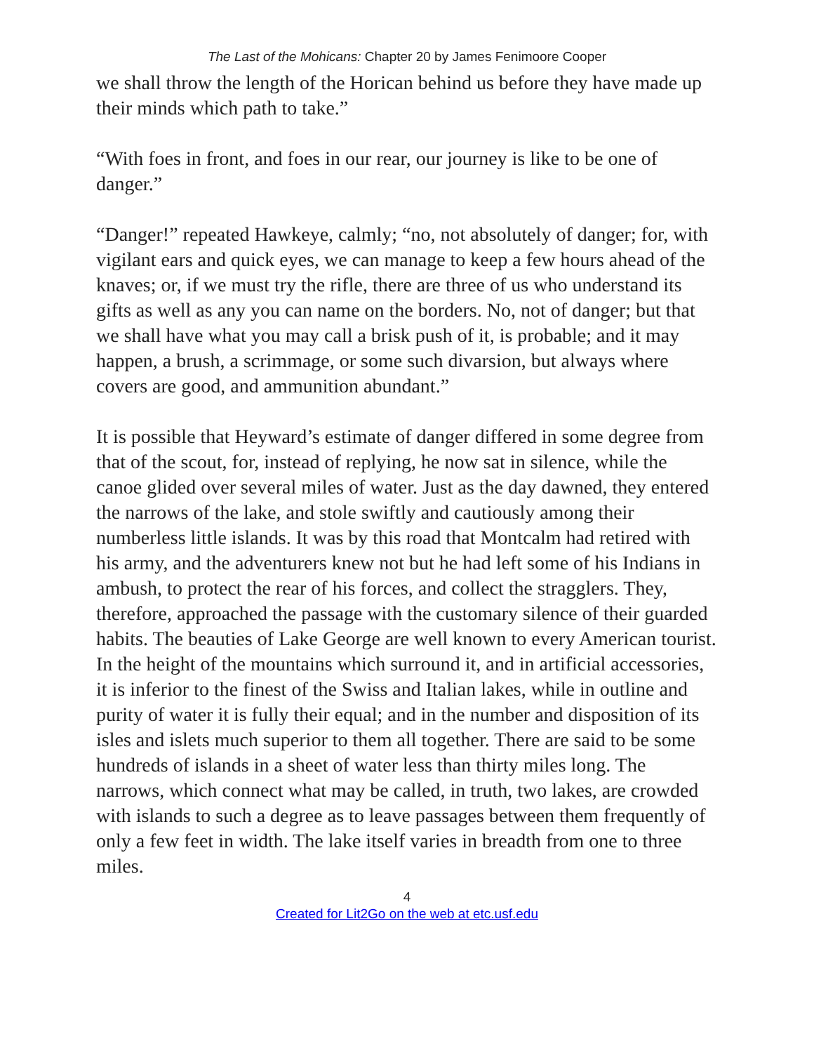The Last of the Mohicans: Chapter 20 by James Fenimoore Cooper
we shall throw the length of the Horican behind us before they have made up their minds which path to take.”
“With foes in front, and foes in our rear, our journey is like to be one of danger.”
“Danger!” repeated Hawkeye, calmly; “no, not absolutely of danger; for, with vigilant ears and quick eyes, we can manage to keep a few hours ahead of the knaves; or, if we must try the rifle, there are three of us who understand its gifts as well as any you can name on the borders. No, not of danger; but that we shall have what you may call a brisk push of it, is probable; and it may happen, a brush, a scrimmage, or some such divarsion, but always where covers are good, and ammunition abundant.”
It is possible that Heyward’s estimate of danger differed in some degree from that of the scout, for, instead of replying, he now sat in silence, while the canoe glided over several miles of water. Just as the day dawned, they entered the narrows of the lake, and stole swiftly and cautiously among their numberless little islands. It was by this road that Montcalm had retired with his army, and the adventurers knew not but he had left some of his Indians in ambush, to protect the rear of his forces, and collect the stragglers. They, therefore, approached the passage with the customary silence of their guarded habits. The beauties of Lake George are well known to every American tourist. In the height of the mountains which surround it, and in artificial accessories, it is inferior to the finest of the Swiss and Italian lakes, while in outline and purity of water it is fully their equal; and in the number and disposition of its isles and islets much superior to them all together. There are said to be some hundreds of islands in a sheet of water less than thirty miles long. The narrows, which connect what may be called, in truth, two lakes, are crowded with islands to such a degree as to leave passages between them frequently of only a few feet in width. The lake itself varies in breadth from one to three miles.
4
Created for Lit2Go on the web at etc.usf.edu